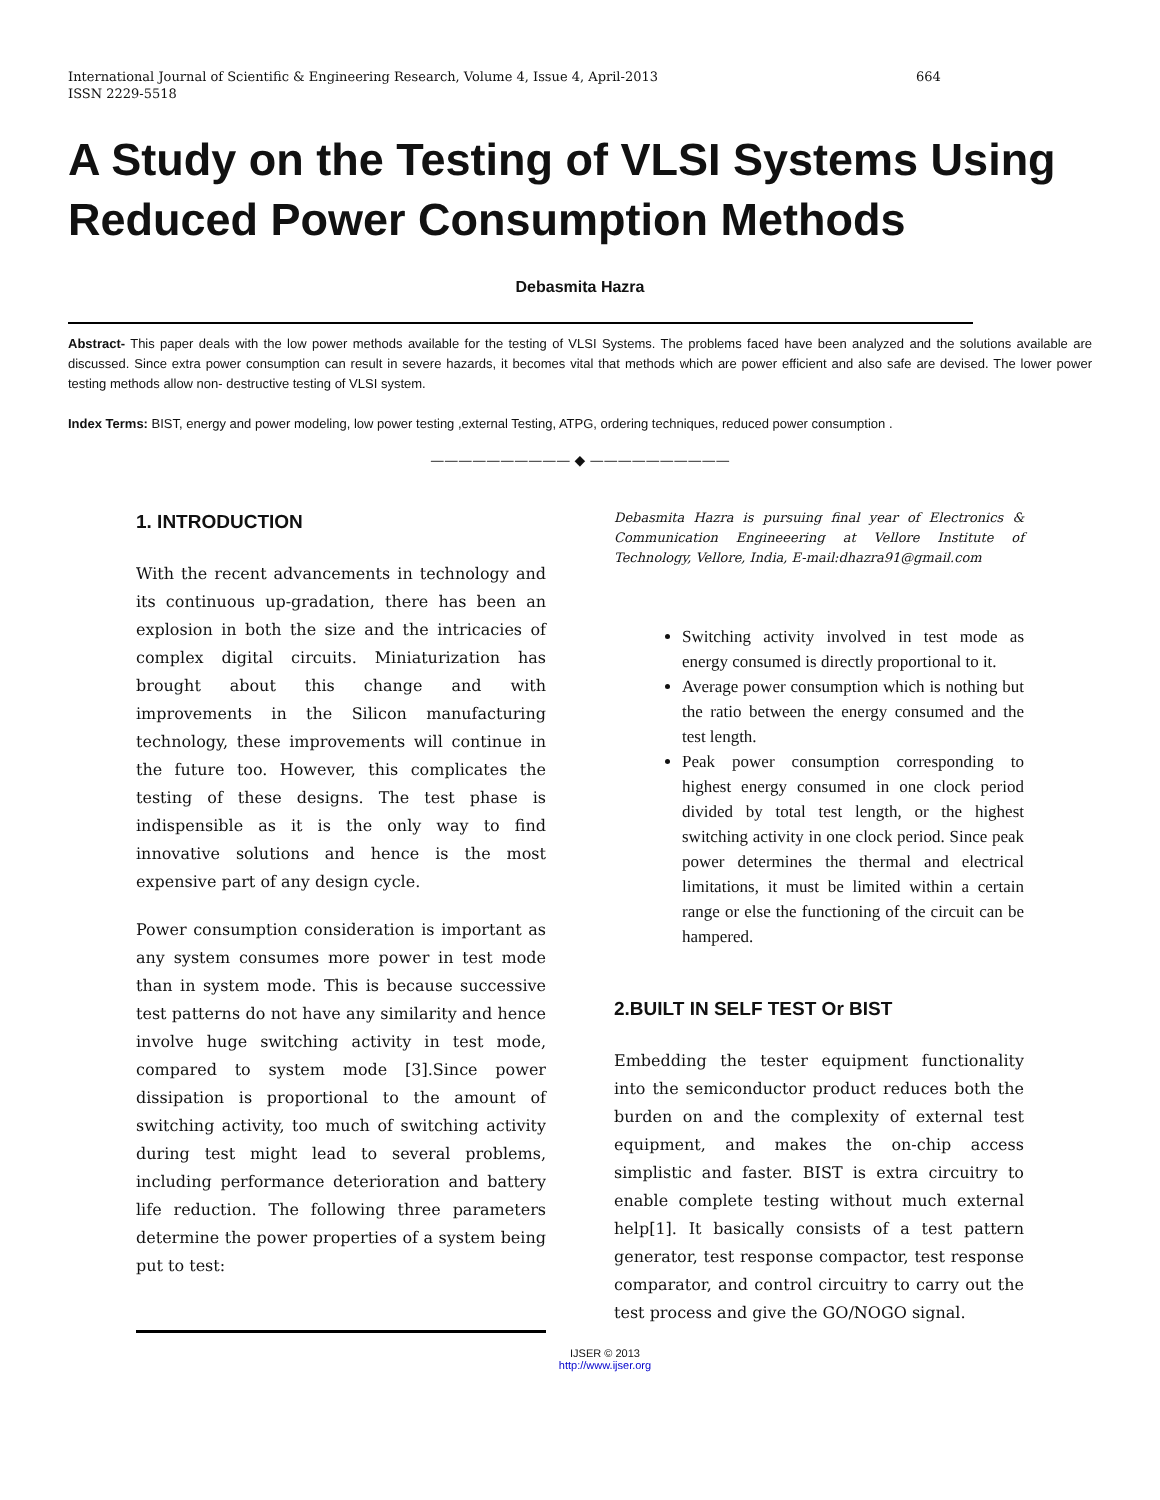International Journal of Scientific & Engineering Research, Volume 4, Issue 4, April-2013
ISSN 2229-5518
664
A Study on the Testing of VLSI Systems Using Reduced Power Consumption Methods
Debasmita Hazra
Abstract- This paper deals with the low power methods available for the testing of VLSI Systems. The problems faced have been analyzed and the solutions available are discussed. Since extra power consumption can result in severe hazards, it becomes vital that methods which are power efficient and also safe are devised. The lower power testing methods allow non- destructive testing of VLSI system.
Index Terms: BIST, energy and power modeling, low power testing ,external Testing, ATPG, ordering techniques, reduced power consumption .
—————————— ◆ ——————————
1. INTRODUCTION
With the recent advancements in technology and its continuous up-gradation, there has been an explosion in both the size and the intricacies of complex digital circuits. Miniaturization has brought about this change and with improvements in the Silicon manufacturing technology, these improvements will continue in the future too. However, this complicates the testing of these designs. The test phase is indispensible as it is the only way to find innovative solutions and hence is the most expensive part of any design cycle.
Power consumption consideration is important as any system consumes more power in test mode than in system mode. This is because successive test patterns do not have any similarity and hence involve huge switching activity in test mode, compared to system mode [3].Since power dissipation is proportional to the amount of switching activity, too much of switching activity during test might lead to several problems, including performance deterioration and battery life reduction. The following three parameters determine the power properties of a system being put to test:
Debasmita Hazra is pursuing final year of Electronics & Communication Engineeering at Vellore Institute of Technology, Vellore, India, E-mail:dhazra91@gmail.com
Switching activity involved in test mode as energy consumed is directly proportional to it.
Average power consumption which is nothing but the ratio between the energy consumed and the test length.
Peak power consumption corresponding to highest energy consumed in one clock period divided by total test length, or the highest switching activity in one clock period. Since peak power determines the thermal and electrical limitations, it must be limited within a certain range or else the functioning of the circuit can be hampered.
2.BUILT IN SELF TEST Or BIST
Embedding the tester equipment functionality into the semiconductor product reduces both the burden on and the complexity of external test equipment, and makes the on-chip access simplistic and faster. BIST is extra circuitry to enable complete testing without much external help[1]. It basically consists of a test pattern generator, test response compactor, test response comparator, and control circuitry to carry out the test process and give the GO/NOGO signal.
IJSER © 2013
http://www.ijser.org